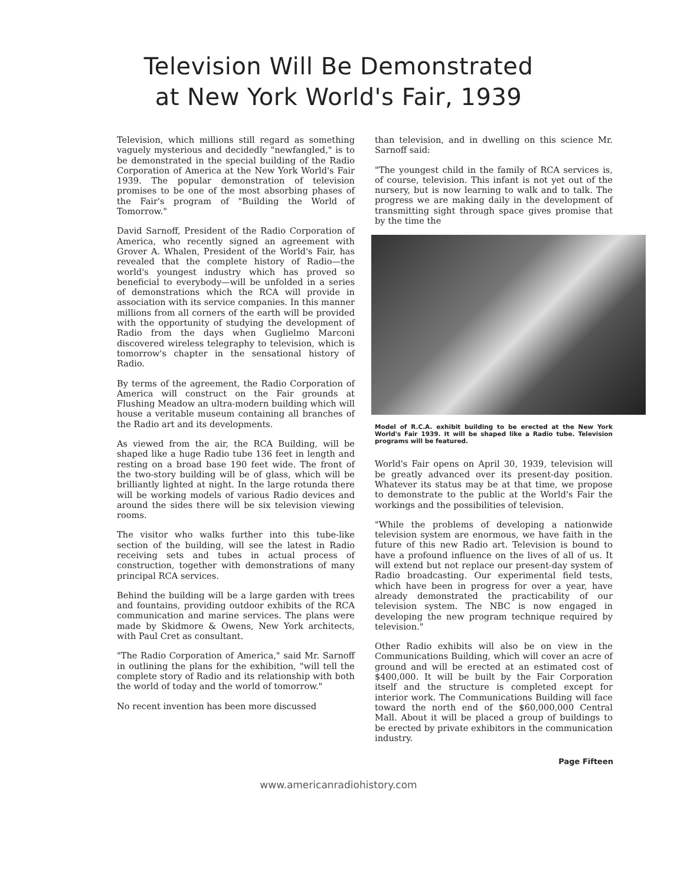Television Will Be Demonstrated
at New York World's Fair, 1939
Television, which millions still regard as something vaguely mysterious and decidedly "newfangled," is to be demonstrated in the special building of the Radio Corporation of America at the New York World's Fair 1939. The popular demonstration of television promises to be one of the most absorbing phases of the Fair's program of "Building the World of Tomorrow."
David Sarnoff, President of the Radio Corporation of America, who recently signed an agreement with Grover A. Whalen, President of the World's Fair, has revealed that the complete history of Radio—the world's youngest industry which has proved so beneficial to everybody—will be unfolded in a series of demonstrations which the RCA will provide in association with its service companies. In this manner millions from all corners of the earth will be provided with the opportunity of studying the development of Radio from the days when Guglielmo Marconi discovered wireless telegraphy to television, which is tomorrow's chapter in the sensational history of Radio.
By terms of the agreement, the Radio Corporation of America will construct on the Fair grounds at Flushing Meadow an ultra-modern building which will house a veritable museum containing all branches of the Radio art and its developments.
As viewed from the air, the RCA Building, will be shaped like a huge Radio tube 136 feet in length and resting on a broad base 190 feet wide. The front of the two-story building will be of glass, which will be brilliantly lighted at night. In the large rotunda there will be working models of various Radio devices and around the sides there will be six television viewing rooms.
The visitor who walks further into this tube-like section of the building, will see the latest in Radio receiving sets and tubes in actual process of construction, together with demonstrations of many principal RCA services.
Behind the building will be a large garden with trees and fountains, providing outdoor exhibits of the RCA communication and marine services. The plans were made by Skidmore & Owens, New York architects, with Paul Cret as consultant.
"The Radio Corporation of America," said Mr. Sarnoff in outlining the plans for the exhibition, "will tell the complete story of Radio and its relationship with both the world of today and the world of tomorrow."
No recent invention has been more discussed
than television, and in dwelling on this science Mr. Sarnoff said:
"The youngest child in the family of RCA services is, of course, television. This infant is not yet out of the nursery, but is now learning to walk and to talk. The progress we are making daily in the development of transmitting sight through space gives promise that by the time the
Model of R.C.A. exhibit building to be erected at the New York World's Fair 1939. It will be shaped like a Radio tube. Television programs will be featured.
World's Fair opens on April 30, 1939, television will be greatly advanced over its present-day position. Whatever its status may be at that time, we propose to demonstrate to the public at the World's Fair the workings and the possibilities of television.
"While the problems of developing a nationwide television system are enormous, we have faith in the future of this new Radio art. Television is bound to have a profound influence on the lives of all of us. It will extend but not replace our present-day system of Radio broadcasting. Our experimental field tests, which have been in progress for over a year, have already demonstrated the practicability of our television system. The NBC is now engaged in developing the new program technique required by television."
Other Radio exhibits will also be on view in the Communications Building, which will cover an acre of ground and will be erected at an estimated cost of $400,000. It will be built by the Fair Corporation itself and the structure is completed except for interior work. The Communications Building will face toward the north end of the $60,000,000 Central Mall. About it will be placed a group of buildings to be erected by private exhibitors in the communication industry.
Page Fifteen
www.americanradiohistory.com